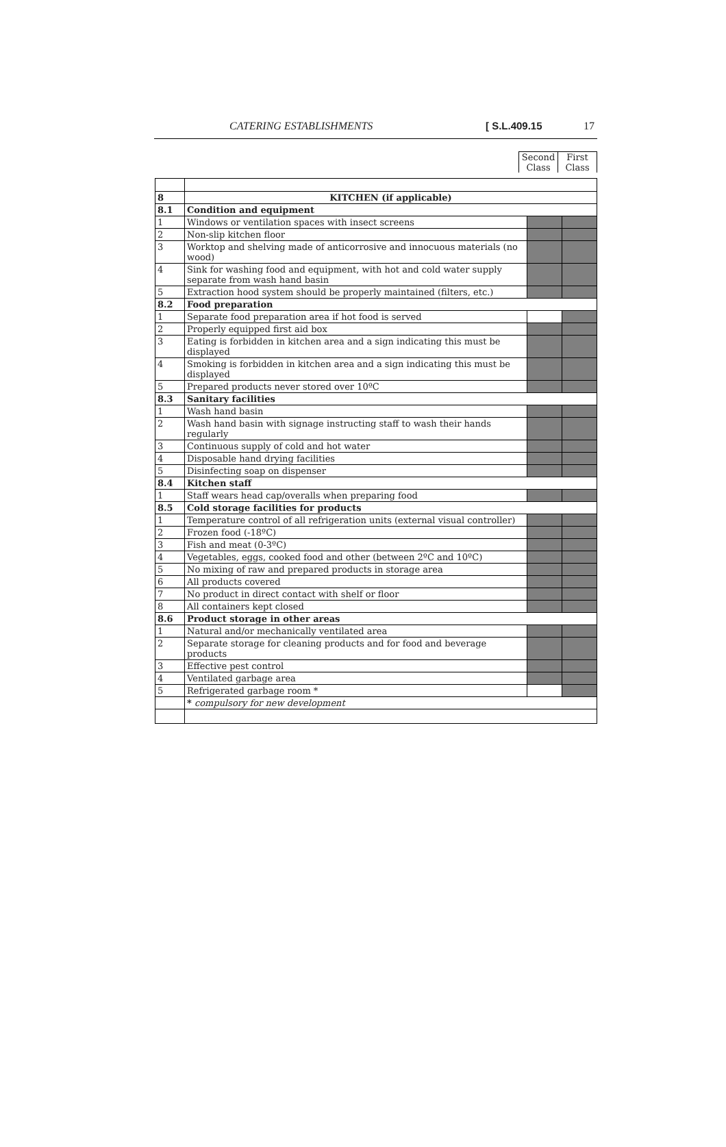CATERING ESTABLISHMENTS [ S.L.409.15 17
Second Class
First Class
| 8 | KITCHEN (if applicable) | | |
| 8.1 | Condition and equipment | | |
| 1 | Windows or ventilation spaces with insect screens | | |
| 2 | Non-slip kitchen floor | | |
| 3 | Worktop and shelving made of anticorrosive and innocuous materials (no wood) | | |
| 4 | Sink for washing food and equipment, with hot and cold water supply separate from wash hand basin | | |
| 5 | Extraction hood system should be properly maintained (filters, etc.) | | |
| 8.2 | Food preparation | | |
| 1 | Separate food preparation area if hot food is served | | |
| 2 | Properly equipped first aid box | | |
| 3 | Eating is forbidden in kitchen area and a sign indicating this must be displayed | | |
| 4 | Smoking is forbidden in kitchen area and a sign indicating this must be displayed | | |
| 5 | Prepared products never stored over 10ºC | | |
| 8.3 | Sanitary facilities | | |
| 1 | Wash hand basin | | |
| 2 | Wash hand basin with signage instructing staff to wash their hands regularly | | |
| 3 | Continuous supply of cold and hot water | | |
| 4 | Disposable hand drying facilities | | |
| 5 | Disinfecting soap on dispenser | | |
| 8.4 | Kitchen staff | | |
| 1 | Staff wears head cap/overalls when preparing food | | |
| 8.5 | Cold storage facilities for products | | |
| 1 | Temperature control of all refrigeration units (external visual controller) | | |
| 2 | Frozen food (-18ºC) | | |
| 3 | Fish and meat (0-3ºC) | | |
| 4 | Vegetables, eggs, cooked food and other (between 2ºC and 10ºC) | | |
| 5 | No mixing of raw and prepared products in storage area | | |
| 6 | All products covered | | |
| 7 | No product in direct contact with shelf or floor | | |
| 8 | All containers kept closed | | |
| 8.6 | Product storage in other areas | | |
| 1 | Natural and/or mechanically ventilated area | | |
| 2 | Separate storage for cleaning products and for food and beverage products | | |
| 3 | Effective pest control | | |
| 4 | Ventilated garbage area | | |
| 5 | Refrigerated garbage room * | | |
| | * compulsory for new development | | |